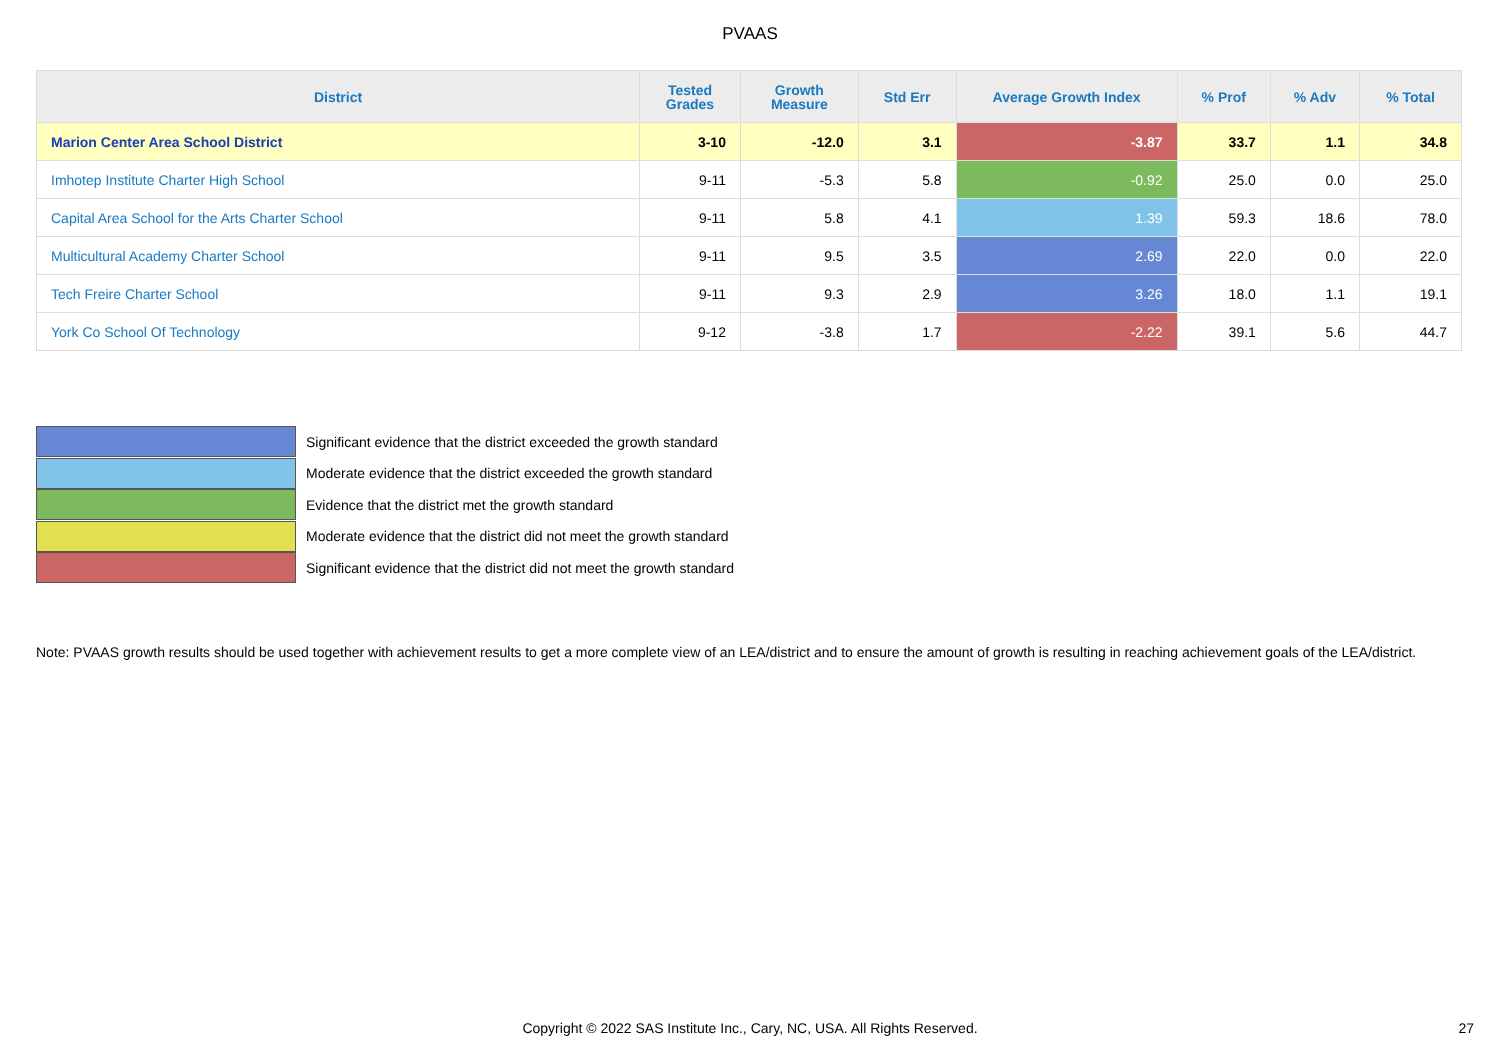PVAAS
| District | Tested Grades | Growth Measure | Std Err | Average Growth Index | % Prof | % Adv | % Total |
| --- | --- | --- | --- | --- | --- | --- | --- |
| Marion Center Area School District | 3-10 | -12.0 | 3.1 | -3.87 | 33.7 | 1.1 | 34.8 |
| Imhotep Institute Charter High School | 9-11 | -5.3 | 5.8 | -0.92 | 25.0 | 0.0 | 25.0 |
| Capital Area School for the Arts Charter School | 9-11 | 5.8 | 4.1 | 1.39 | 59.3 | 18.6 | 78.0 |
| Multicultural Academy Charter School | 9-11 | 9.5 | 3.5 | 2.69 | 22.0 | 0.0 | 22.0 |
| Tech Freire Charter School | 9-11 | 9.3 | 2.9 | 3.26 | 18.0 | 1.1 | 19.1 |
| York Co School Of Technology | 9-12 | -3.8 | 1.7 | -2.22 | 39.1 | 5.6 | 44.7 |
Significant evidence that the district exceeded the growth standard
Moderate evidence that the district exceeded the growth standard
Evidence that the district met the growth standard
Moderate evidence that the district did not meet the growth standard
Significant evidence that the district did not meet the growth standard
Note: PVAAS growth results should be used together with achievement results to get a more complete view of an LEA/district and to ensure the amount of growth is resulting in reaching achievement goals of the LEA/district.
Copyright © 2022 SAS Institute Inc., Cary, NC, USA. All Rights Reserved. 27